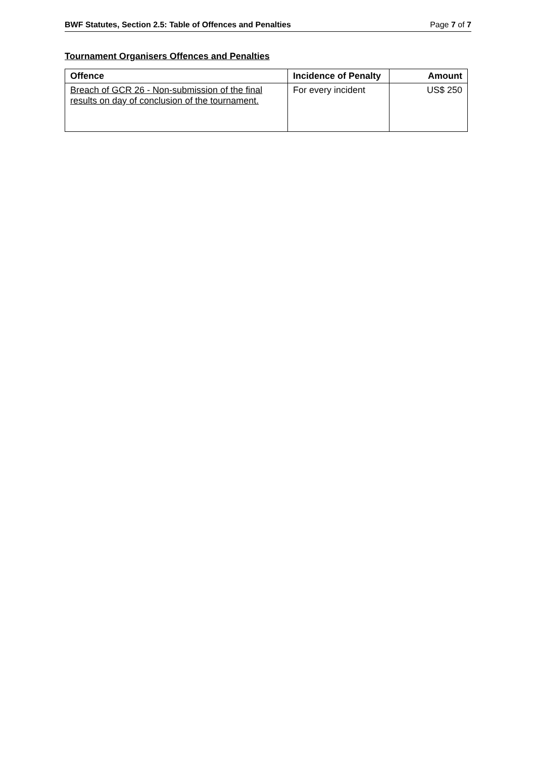BWF Statutes, Section 2.5: Table of Offences and Penalties Page 7 of 7
Tournament Organisers Offences and Penalties
| Offence | Incidence of Penalty | Amount |
| --- | --- | --- |
| Breach of GCR 26 - Non-submission of the final results on day of conclusion of the tournament. | For every incident | US$ 250 |